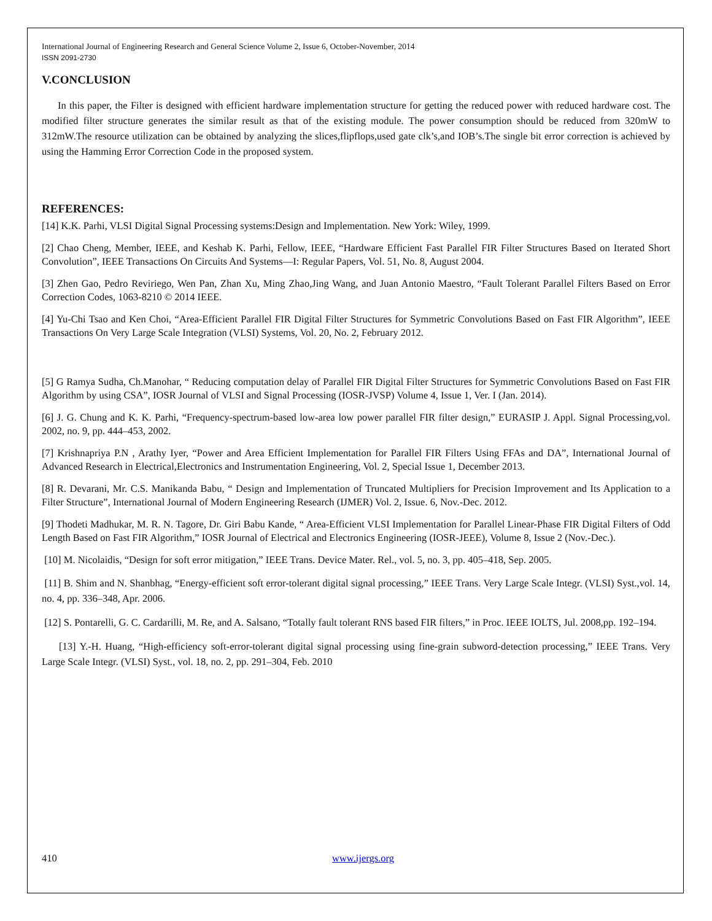International Journal of Engineering Research and General Science Volume 2, Issue 6, October-November, 2014
ISSN 2091-2730
V.CONCLUSION
In this paper, the Filter is designed with efficient hardware implementation structure for getting the reduced power with reduced hardware cost. The modified filter structure generates the similar result as that of the existing module. The power consumption should be reduced from 320mW to 312mW.The resource utilization can be obtained by analyzing the slices,flipflops,used gate clk’s,and IOB’s.The single bit error correction is achieved by using the Hamming Error Correction Code in the proposed system.
REFERENCES:
[14] K.K. Parhi, VLSI Digital Signal Processing systems:Design and Implementation. New York: Wiley, 1999.
[2] Chao Cheng, Member, IEEE, and Keshab K. Parhi, Fellow, IEEE, “Hardware Efficient Fast Parallel FIR Filter Structures Based on Iterated Short Convolution”, IEEE Transactions On Circuits And Systems—I: Regular Papers, Vol. 51, No. 8, August 2004.
[3] Zhen Gao, Pedro Reviriego, Wen Pan, Zhan Xu, Ming Zhao,Jing Wang, and Juan Antonio Maestro, “Fault Tolerant Parallel Filters Based on Error Correction Codes, 1063-8210 © 2014 IEEE.
[4] Yu-Chi Tsao and Ken Choi, “Area-Efficient Parallel FIR Digital Filter Structures for Symmetric Convolutions Based on Fast FIR Algorithm”, IEEE Transactions On Very Large Scale Integration (VLSI) Systems, Vol. 20, No. 2, February 2012.
[5] G Ramya Sudha, Ch.Manohar, “ Reducing computation delay of Parallel FIR Digital Filter Structures for Symmetric Convolutions Based on Fast FIR Algorithm by using CSA”, IOSR Journal of VLSI and Signal Processing (IOSR-JVSP) Volume 4, Issue 1, Ver. I (Jan. 2014).
[6] J. G. Chung and K. K. Parhi, “Frequency-spectrum-based low-area low power parallel FIR filter design,” EURASIP J. Appl. Signal Processing,vol. 2002, no. 9, pp. 444–453, 2002.
[7] Krishnapriya P.N , Arathy Iyer, “Power and Area Efficient Implementation for Parallel FIR Filters Using FFAs and DA”, International Journal of Advanced Research in Electrical,Electronics and Instrumentation Engineering, Vol. 2, Special Issue 1, December 2013.
[8] R. Devarani, Mr. C.S. Manikanda Babu, “ Design and Implementation of Truncated Multipliers for Precision Improvement and Its Application to a Filter Structure”, International Journal of Modern Engineering Research (IJMER) Vol. 2, Issue. 6, Nov.-Dec. 2012.
[9] Thodeti Madhukar, M. R. N. Tagore, Dr. Giri Babu Kande, “ Area-Efficient VLSI Implementation for Parallel Linear-Phase FIR Digital Filters of Odd Length Based on Fast FIR Algorithm,” IOSR Journal of Electrical and Electronics Engineering (IOSR-JEEE), Volume 8, Issue 2 (Nov.-Dec.).
[10] M. Nicolaidis, “Design for soft error mitigation,” IEEE Trans. Device Mater. Rel., vol. 5, no. 3, pp. 405–418, Sep. 2005.
[11] B. Shim and N. Shanbhag, “Energy-efficient soft error-tolerant digital signal processing,” IEEE Trans. Very Large Scale Integr. (VLSI) Syst.,vol. 14, no. 4, pp. 336–348, Apr. 2006.
[12] S. Pontarelli, G. C. Cardarilli, M. Re, and A. Salsano, “Totally fault tolerant RNS based FIR filters,” in Proc. IEEE IOLTS, Jul. 2008,pp. 192–194.
[13] Y.-H. Huang, “High-efficiency soft-error-tolerant digital signal processing using fine-grain subword-detection processing,” IEEE Trans. Very Large Scale Integr. (VLSI) Syst., vol. 18, no. 2, pp. 291–304, Feb. 2010
410 www.ijergs.org